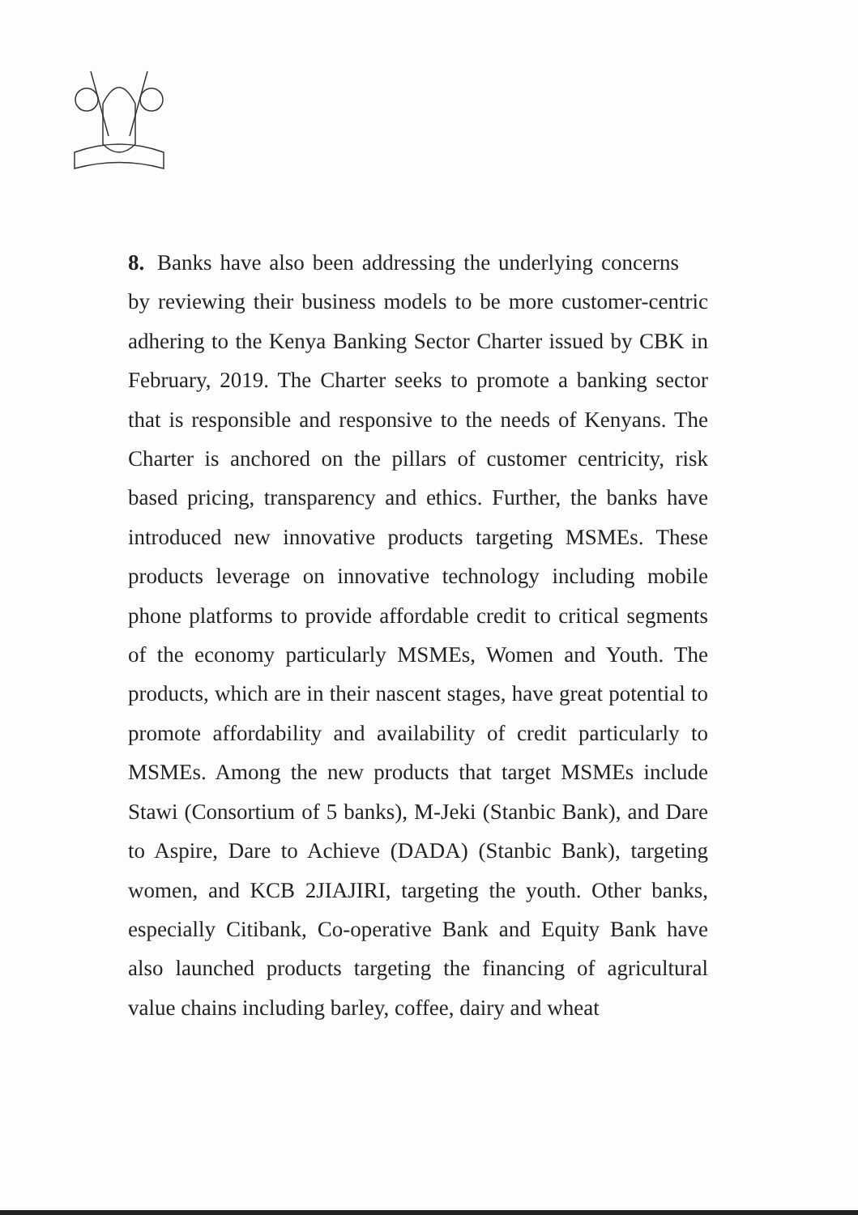8. Banks have also been addressing the underlying concerns by reviewing their business models to be more customer-centric adhering to the Kenya Banking Sector Charter issued by CBK in February, 2019. The Charter seeks to promote a banking sector that is responsible and responsive to the needs of Kenyans. The Charter is anchored on the pillars of customer centricity, risk based pricing, transparency and ethics. Further, the banks have introduced new innovative products targeting MSMEs. These products leverage on innovative technology including mobile phone platforms to provide affordable credit to critical segments of the economy particularly MSMEs, Women and Youth. The products, which are in their nascent stages, have great potential to promote affordability and availability of credit particularly to MSMEs. Among the new products that target MSMEs include Stawi (Consortium of 5 banks), M-Jeki (Stanbic Bank), and Dare to Aspire, Dare to Achieve (DADA) (Stanbic Bank), targeting women, and KCB 2JIAJIRI, targeting the youth. Other banks, especially Citibank, Co-operative Bank and Equity Bank have also launched products targeting the financing of agricultural value chains including barley, coffee, dairy and wheat